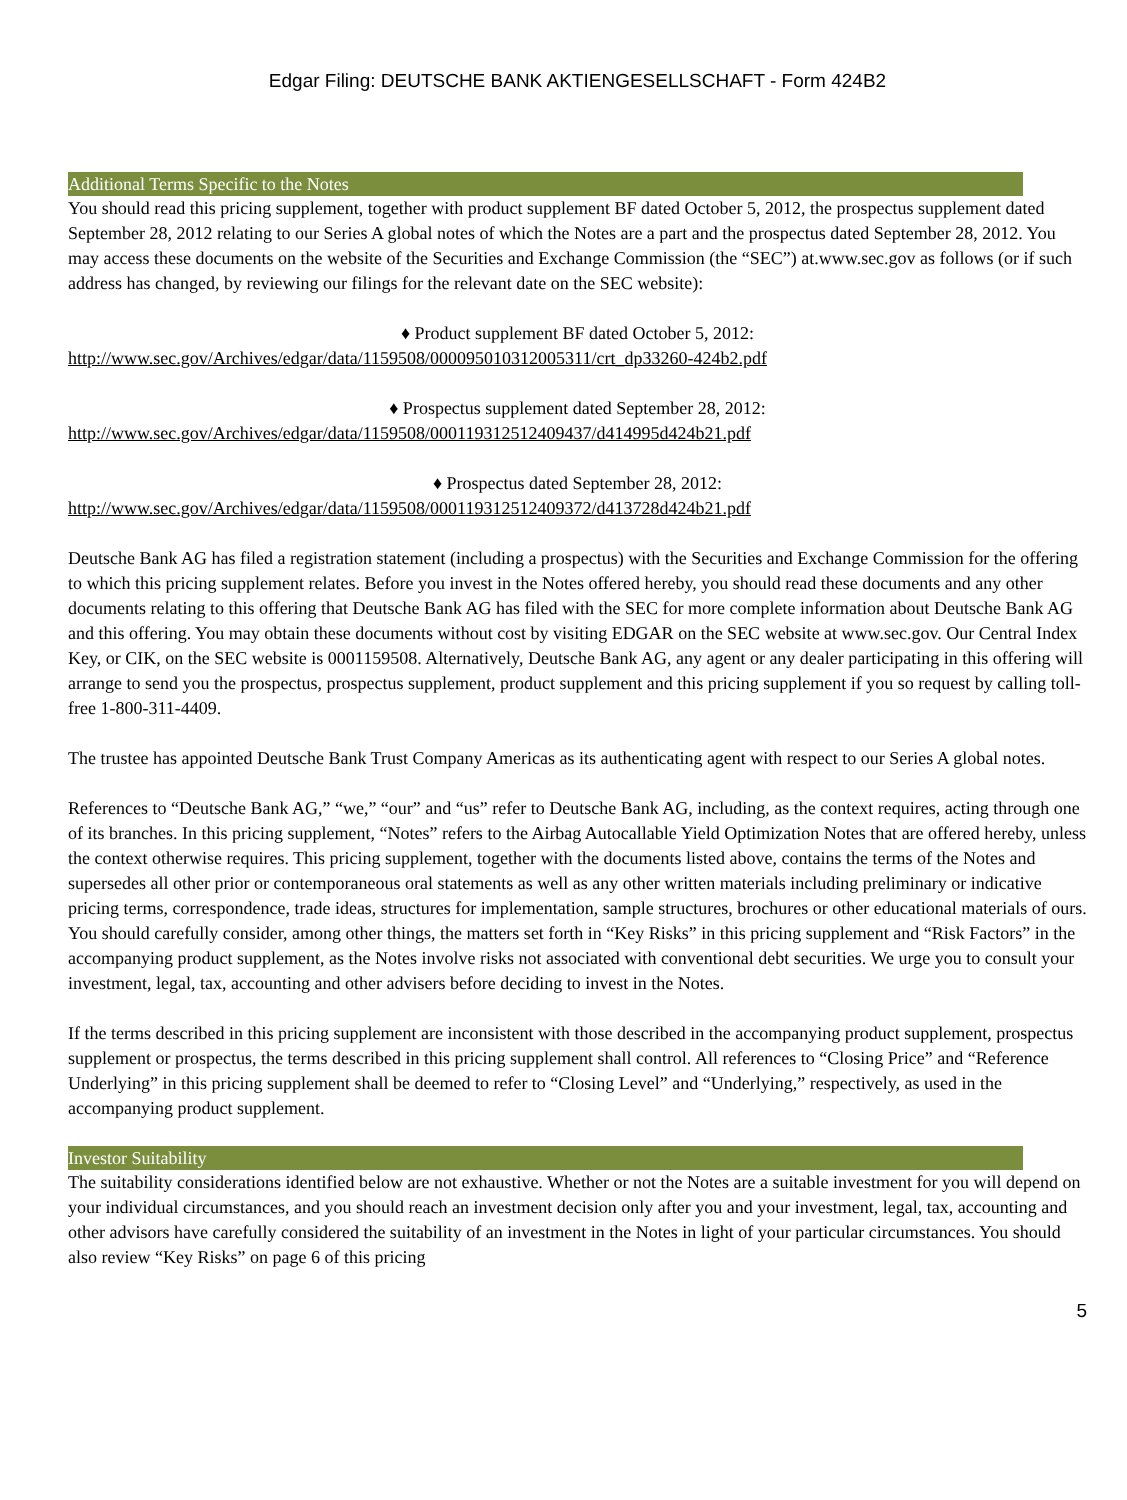Edgar Filing: DEUTSCHE BANK AKTIENGESELLSCHAFT - Form 424B2
Additional Terms Specific to the Notes
You should read this pricing supplement, together with product supplement BF dated October 5, 2012, the prospectus supplement dated September 28, 2012 relating to our Series A global notes of which the Notes are a part and the prospectus dated September 28, 2012. You may access these documents on the website of the Securities and Exchange Commission (the “SEC”) at.www.sec.gov as follows (or if such address has changed, by reviewing our filings for the relevant date on the SEC website):
♦ Product supplement BF dated October 5, 2012:
http://www.sec.gov/Archives/edgar/data/1159508/000095010312005311/crt_dp33260-424b2.pdf
♦ Prospectus supplement dated September 28, 2012:
http://www.sec.gov/Archives/edgar/data/1159508/000119312512409437/d414995d424b21.pdf
♦ Prospectus dated September 28, 2012:
http://www.sec.gov/Archives/edgar/data/1159508/000119312512409372/d413728d424b21.pdf
Deutsche Bank AG has filed a registration statement (including a prospectus) with the Securities and Exchange Commission for the offering to which this pricing supplement relates. Before you invest in the Notes offered hereby, you should read these documents and any other documents relating to this offering that Deutsche Bank AG has filed with the SEC for more complete information about Deutsche Bank AG and this offering. You may obtain these documents without cost by visiting EDGAR on the SEC website at www.sec.gov. Our Central Index Key, or CIK, on the SEC website is 0001159508. Alternatively, Deutsche Bank AG, any agent or any dealer participating in this offering will arrange to send you the prospectus, prospectus supplement, product supplement and this pricing supplement if you so request by calling toll-free 1-800-311-4409.
The trustee has appointed Deutsche Bank Trust Company Americas as its authenticating agent with respect to our Series A global notes.
References to “Deutsche Bank AG,” “we,” “our” and “us” refer to Deutsche Bank AG, including, as the context requires, acting through one of its branches. In this pricing supplement, “Notes” refers to the Airbag Autocallable Yield Optimization Notes that are offered hereby, unless the context otherwise requires. This pricing supplement, together with the documents listed above, contains the terms of the Notes and supersedes all other prior or contemporaneous oral statements as well as any other written materials including preliminary or indicative pricing terms, correspondence, trade ideas, structures for implementation, sample structures, brochures or other educational materials of ours. You should carefully consider, among other things, the matters set forth in “Key Risks” in this pricing supplement and “Risk Factors” in the accompanying product supplement, as the Notes involve risks not associated with conventional debt securities. We urge you to consult your investment, legal, tax, accounting and other advisers before deciding to invest in the Notes.
If the terms described in this pricing supplement are inconsistent with those described in the accompanying product supplement, prospectus supplement or prospectus, the terms described in this pricing supplement shall control. All references to “Closing Price” and “Reference Underlying” in this pricing supplement shall be deemed to refer to “Closing Level” and “Underlying,” respectively, as used in the accompanying product supplement.
Investor Suitability
The suitability considerations identified below are not exhaustive. Whether or not the Notes are a suitable investment for you will depend on your individual circumstances, and you should reach an investment decision only after you and your investment, legal, tax, accounting and other advisors have carefully considered the suitability of an investment in the Notes in light of your particular circumstances. You should also review “Key Risks” on page 6 of this pricing
5